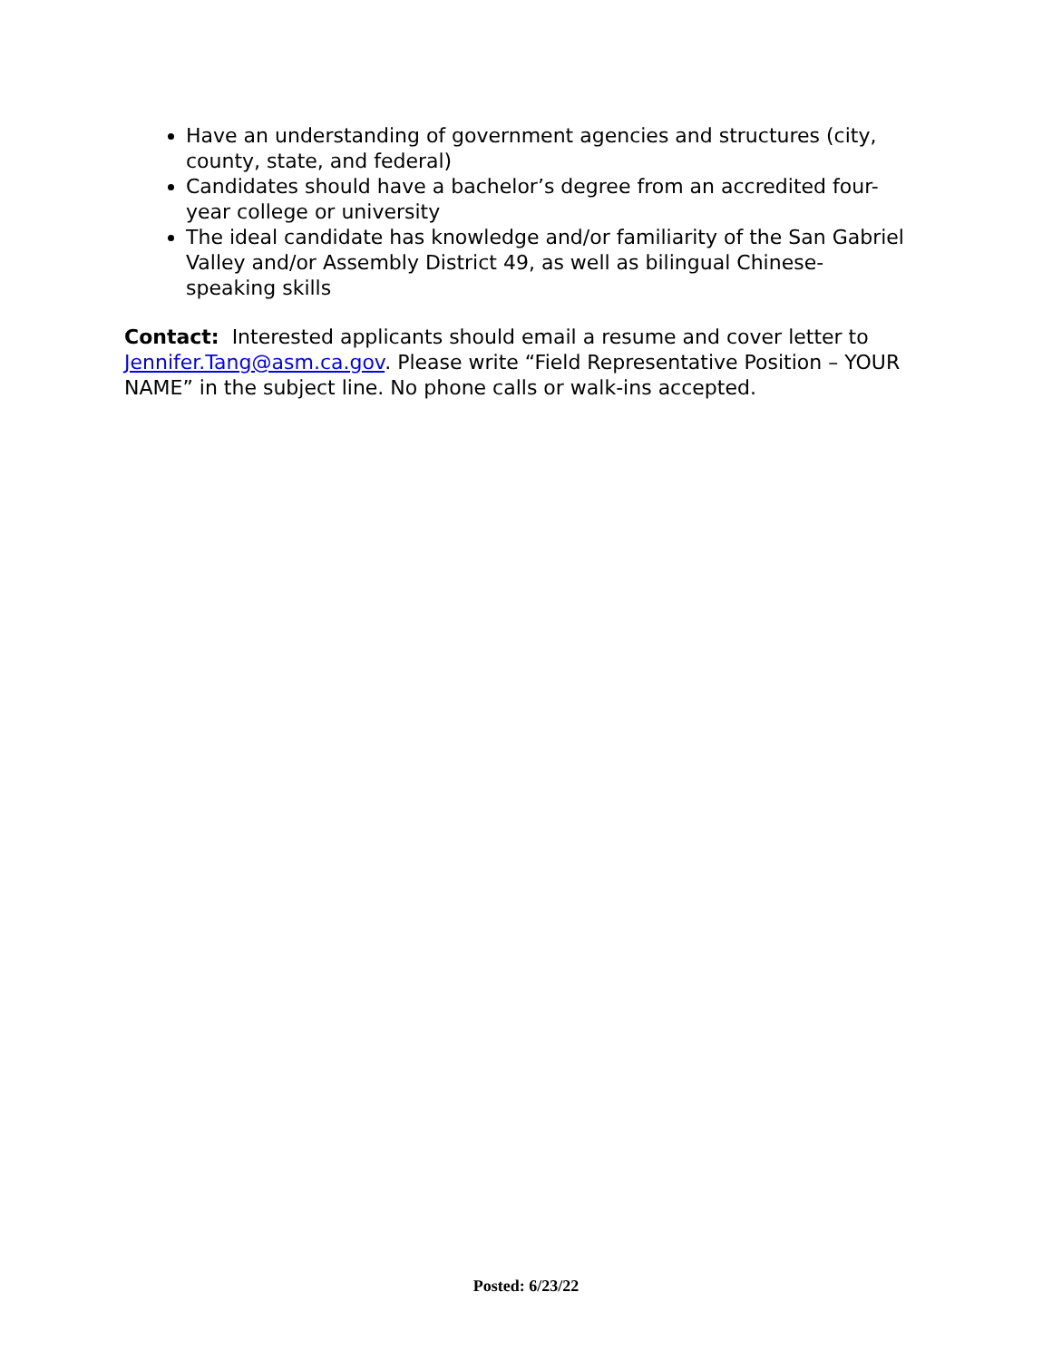Have an understanding of government agencies and structures (city, county, state, and federal)
Candidates should have a bachelor’s degree from an accredited four-year college or university
The ideal candidate has knowledge and/or familiarity of the San Gabriel Valley and/or Assembly District 49, as well as bilingual Chinese-speaking skills
Contact: Interested applicants should email a resume and cover letter to Jennifer.Tang@asm.ca.gov. Please write “Field Representative Position – YOUR NAME” in the subject line. No phone calls or walk-ins accepted.
Posted: 6/23/22